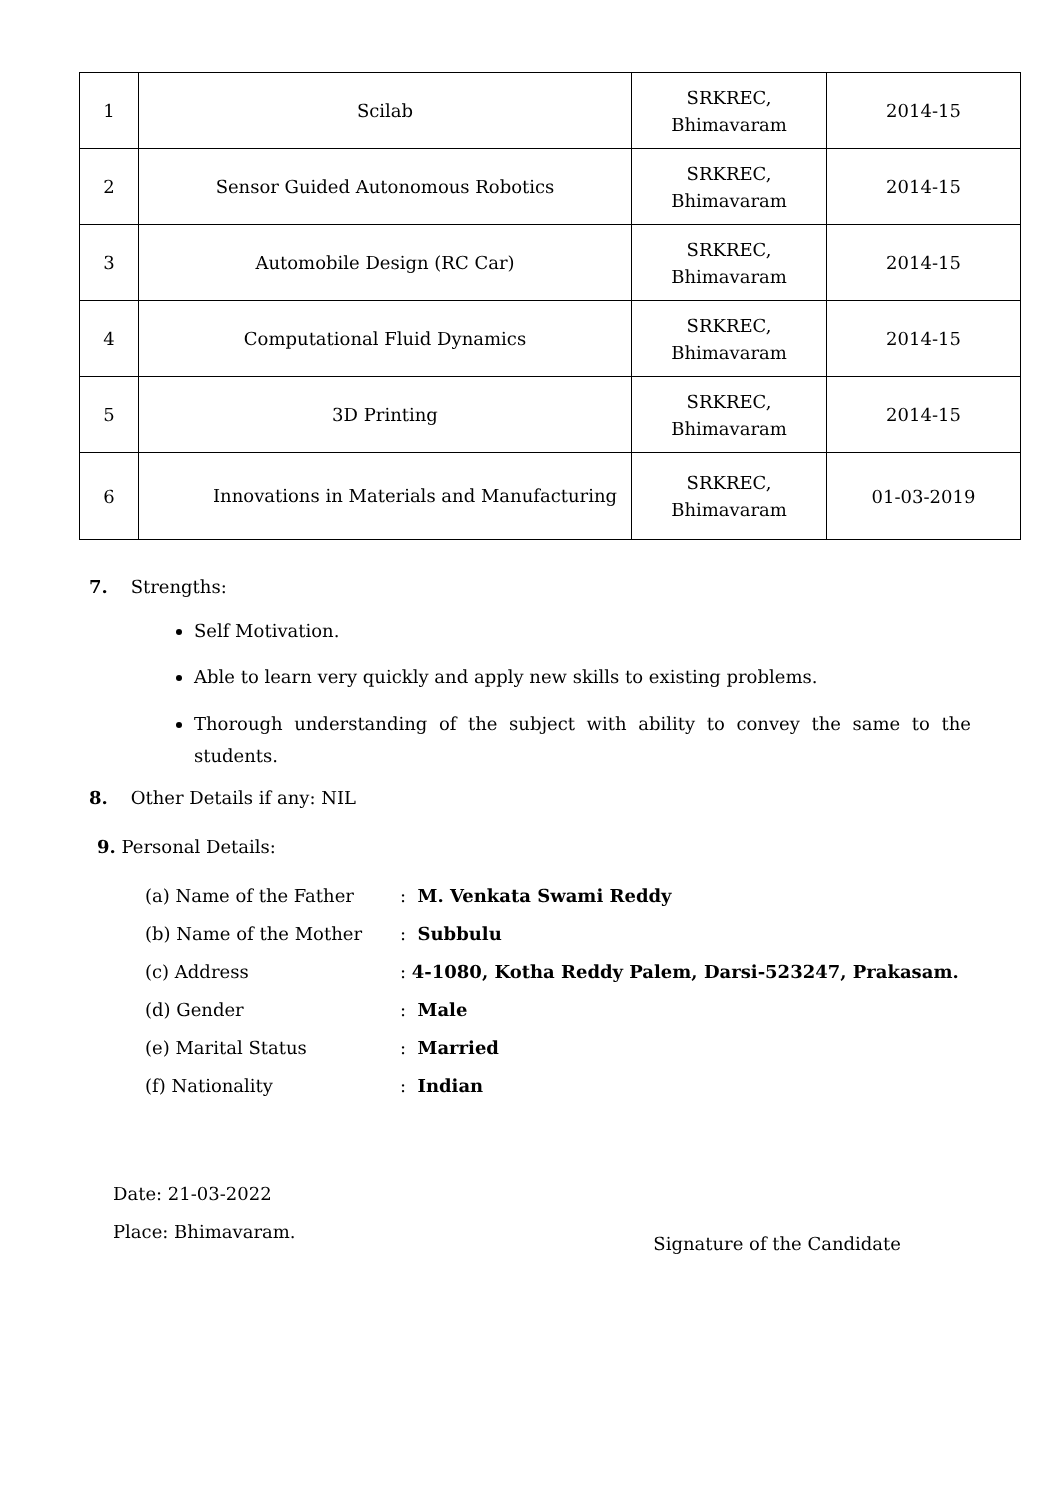| 1 | Scilab | SRKREC, Bhimavaram | 2014-15 |
| 2 | Sensor Guided Autonomous Robotics | SRKREC, Bhimavaram | 2014-15 |
| 3 | Automobile Design (RC Car) | SRKREC, Bhimavaram | 2014-15 |
| 4 | Computational Fluid Dynamics | SRKREC, Bhimavaram | 2014-15 |
| 5 | 3D Printing | SRKREC, Bhimavaram | 2014-15 |
| 6 | Innovations in Materials and Manufacturing | SRKREC, Bhimavaram | 01-03-2019 |
7. Strengths:
Self Motivation.
Able to learn very quickly and apply new skills to existing problems.
Thorough understanding of the subject with ability to convey the same to the students.
8. Other Details if any: NIL
9. Personal Details:
(a) Name of the Father: M. Venkata Swami Reddy
(b) Name of the Mother: Subbulu
(c) Address: 4-1080, Kotha Reddy Palem, Darsi-523247, Prakasam.
(d) Gender: Male
(e) Marital Status: Married
(f) Nationality: Indian
Date: 21-03-2022
Place: Bhimavaram.
Signature of the Candidate